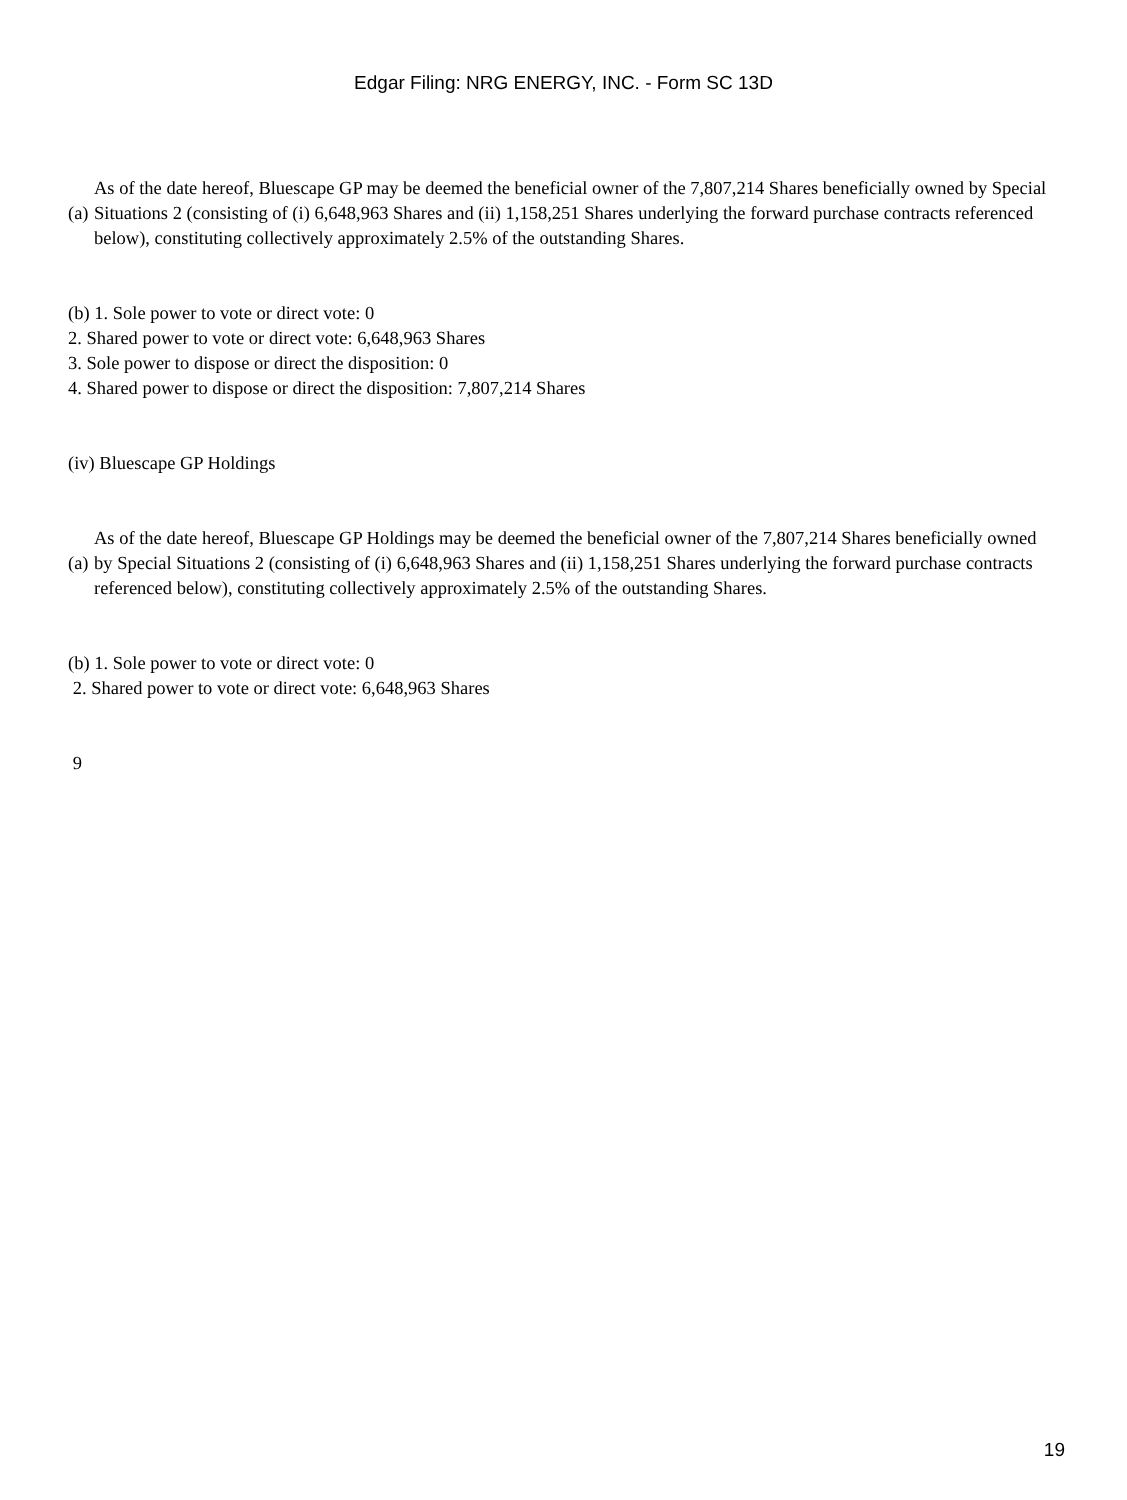Edgar Filing: NRG ENERGY, INC. - Form SC 13D
(a)
As of the date hereof, Bluescape GP may be deemed the beneficial owner of the 7,807,214 Shares beneficially owned by Special Situations 2 (consisting of (i) 6,648,963 Shares and (ii) 1,158,251 Shares underlying the forward purchase contracts referenced below), constituting collectively approximately 2.5% of the outstanding Shares.
(b) 1. Sole power to vote or direct vote: 0
2. Shared power to vote or direct vote: 6,648,963 Shares
3. Sole power to dispose or direct the disposition: 0
4. Shared power to dispose or direct the disposition: 7,807,214 Shares
(iv) Bluescape GP Holdings
(a)
As of the date hereof, Bluescape GP Holdings may be deemed the beneficial owner of the 7,807,214 Shares beneficially owned by Special Situations 2 (consisting of (i) 6,648,963 Shares and (ii) 1,158,251 Shares underlying the forward purchase contracts referenced below), constituting collectively approximately 2.5% of the outstanding Shares.
(b) 1. Sole power to vote or direct vote: 0
2. Shared power to vote or direct vote: 6,648,963 Shares
9
19